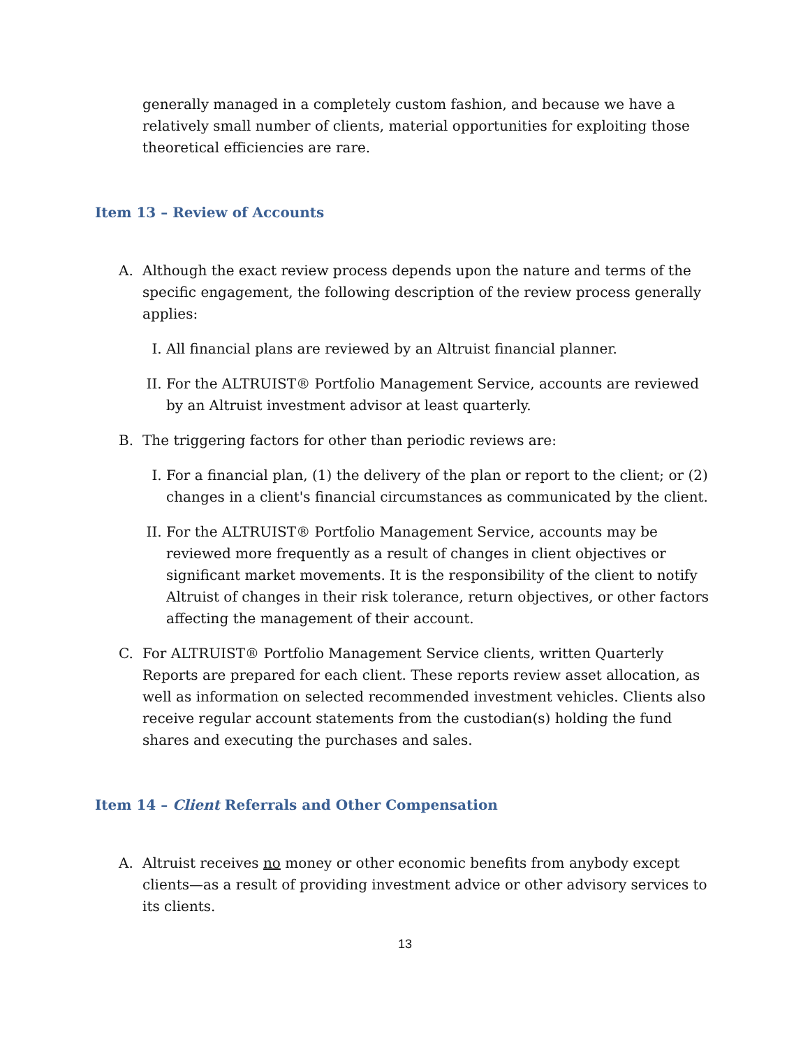generally managed in a completely custom fashion, and because we have a relatively small number of clients, material opportunities for exploiting those theoretical efficiencies are rare.
Item 13 – Review of Accounts
A. Although the exact review process depends upon the nature and terms of the specific engagement, the following description of the review process generally applies:
I. All financial plans are reviewed by an Altruist financial planner.
II. For the ALTRUIST® Portfolio Management Service, accounts are reviewed by an Altruist investment advisor at least quarterly.
B. The triggering factors for other than periodic reviews are:
I. For a financial plan, (1) the delivery of the plan or report to the client; or (2) changes in a client's financial circumstances as communicated by the client.
II. For the ALTRUIST® Portfolio Management Service, accounts may be reviewed more frequently as a result of changes in client objectives or significant market movements. It is the responsibility of the client to notify Altruist of changes in their risk tolerance, return objectives, or other factors affecting the management of their account.
C. For ALTRUIST® Portfolio Management Service clients, written Quarterly Reports are prepared for each client. These reports review asset allocation, as well as information on selected recommended investment vehicles. Clients also receive regular account statements from the custodian(s) holding the fund shares and executing the purchases and sales.
Item 14 – Client Referrals and Other Compensation
A. Altruist receives no money or other economic benefits from anybody except clients—as a result of providing investment advice or other advisory services to its clients.
13